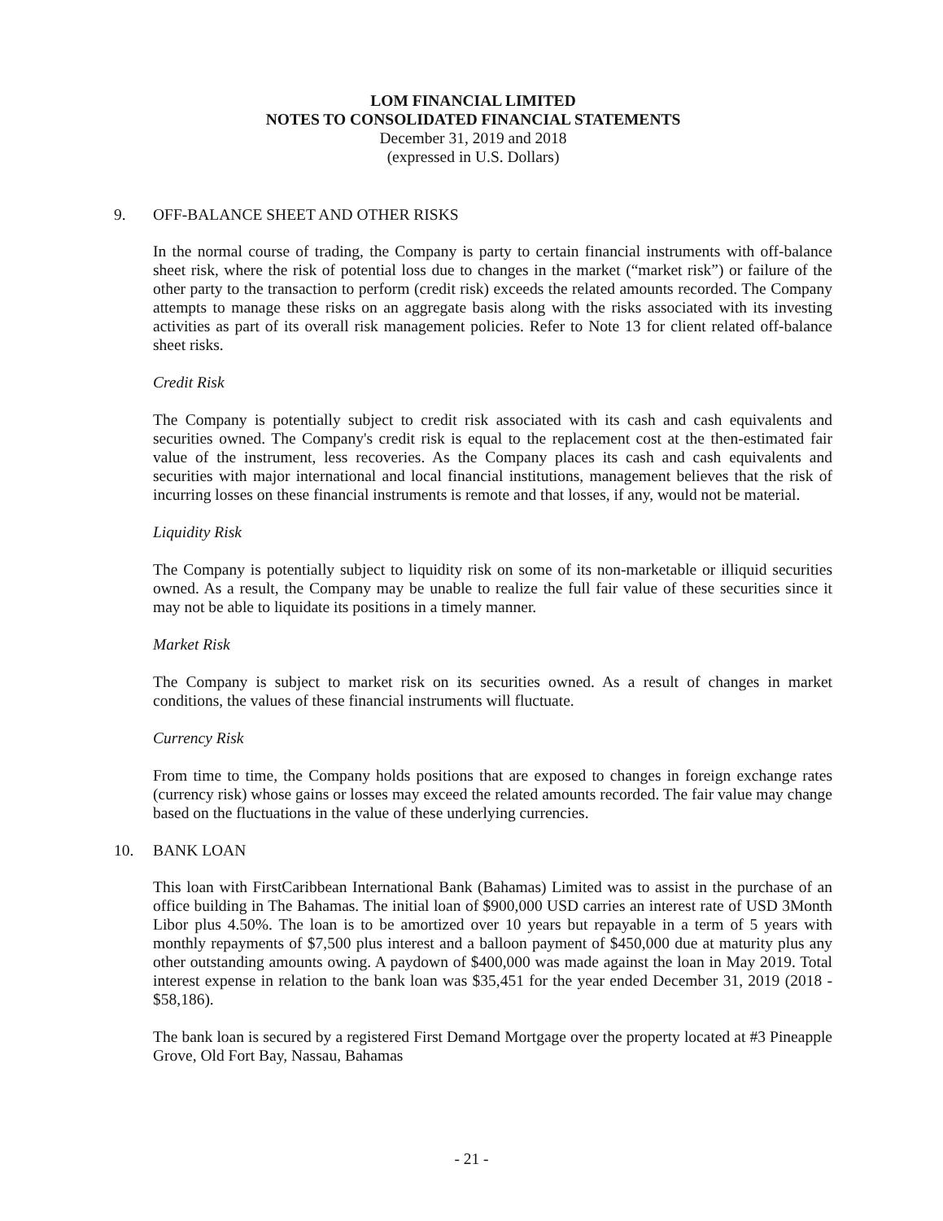LOM FINANCIAL LIMITED
NOTES TO CONSOLIDATED FINANCIAL STATEMENTS
December 31, 2019 and 2018
(expressed in U.S. Dollars)
9. OFF-BALANCE SHEET AND OTHER RISKS
In the normal course of trading, the Company is party to certain financial instruments with off-balance sheet risk, where the risk of potential loss due to changes in the market (“market risk”) or failure of the other party to the transaction to perform (credit risk) exceeds the related amounts recorded. The Company attempts to manage these risks on an aggregate basis along with the risks associated with its investing activities as part of its overall risk management policies. Refer to Note 13 for client related off-balance sheet risks.
Credit Risk
The Company is potentially subject to credit risk associated with its cash and cash equivalents and securities owned. The Company's credit risk is equal to the replacement cost at the then-estimated fair value of the instrument, less recoveries. As the Company places its cash and cash equivalents and securities with major international and local financial institutions, management believes that the risk of incurring losses on these financial instruments is remote and that losses, if any, would not be material.
Liquidity Risk
The Company is potentially subject to liquidity risk on some of its non-marketable or illiquid securities owned. As a result, the Company may be unable to realize the full fair value of these securities since it may not be able to liquidate its positions in a timely manner.
Market Risk
The Company is subject to market risk on its securities owned. As a result of changes in market conditions, the values of these financial instruments will fluctuate.
Currency Risk
From time to time, the Company holds positions that are exposed to changes in foreign exchange rates (currency risk) whose gains or losses may exceed the related amounts recorded. The fair value may change based on the fluctuations in the value of these underlying currencies.
10. BANK LOAN
This loan with FirstCaribbean International Bank (Bahamas) Limited was to assist in the purchase of an office building in The Bahamas. The initial loan of $900,000 USD carries an interest rate of USD 3Month Libor plus 4.50%. The loan is to be amortized over 10 years but repayable in a term of 5 years with monthly repayments of $7,500 plus interest and a balloon payment of $450,000 due at maturity plus any other outstanding amounts owing. A paydown of $400,000 was made against the loan in May 2019. Total interest expense in relation to the bank loan was $35,451 for the year ended December 31, 2019 (2018 - $58,186).
The bank loan is secured by a registered First Demand Mortgage over the property located at #3 Pineapple Grove, Old Fort Bay, Nassau, Bahamas
- 21 -